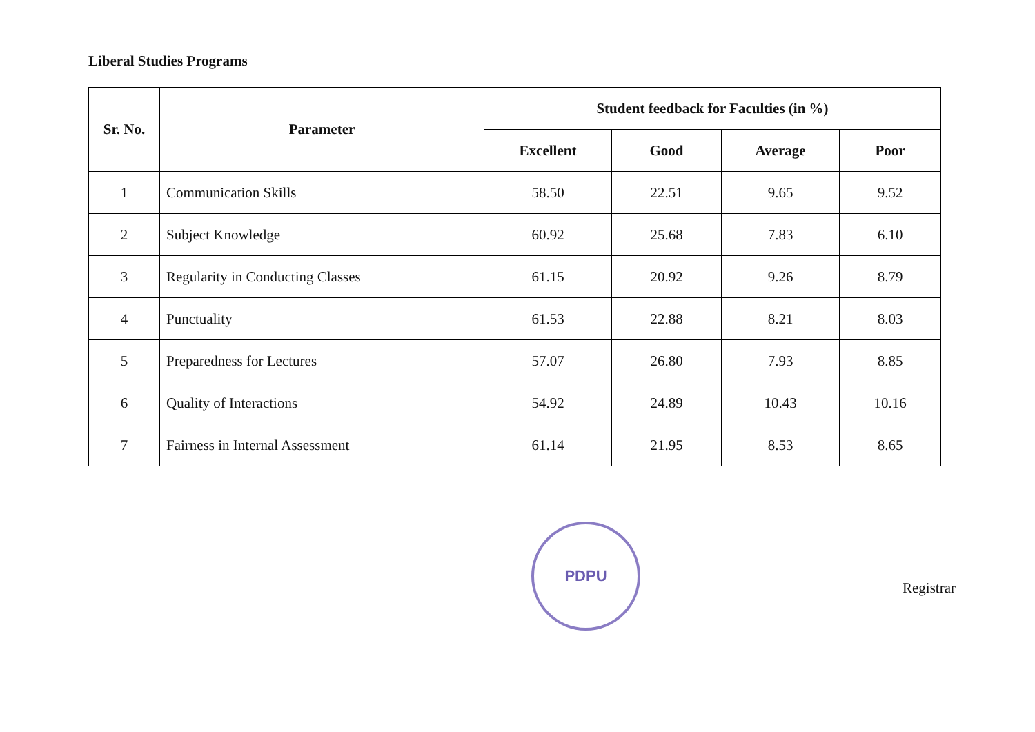Liberal Studies Programs
| Sr. No. | Parameter | Student feedback for Faculties (in %) | | | |
| --- | --- | --- | --- | --- | --- |
| | | Excellent | Good | Average | Poor |
| 1 | Communication Skills | 58.50 | 22.51 | 9.65 | 9.52 |
| 2 | Subject Knowledge | 60.92 | 25.68 | 7.83 | 6.10 |
| 3 | Regularity in Conducting Classes | 61.15 | 20.92 | 9.26 | 8.79 |
| 4 | Punctuality | 61.53 | 22.88 | 8.21 | 8.03 |
| 5 | Preparedness for Lectures | 57.07 | 26.80 | 7.93 | 8.85 |
| 6 | Quality of Interactions | 54.92 | 24.89 | 10.43 | 10.16 |
| 7 | Fairness in Internal Assessment | 61.14 | 21.95 | 8.53 | 8.65 |
PDPU
Registrar